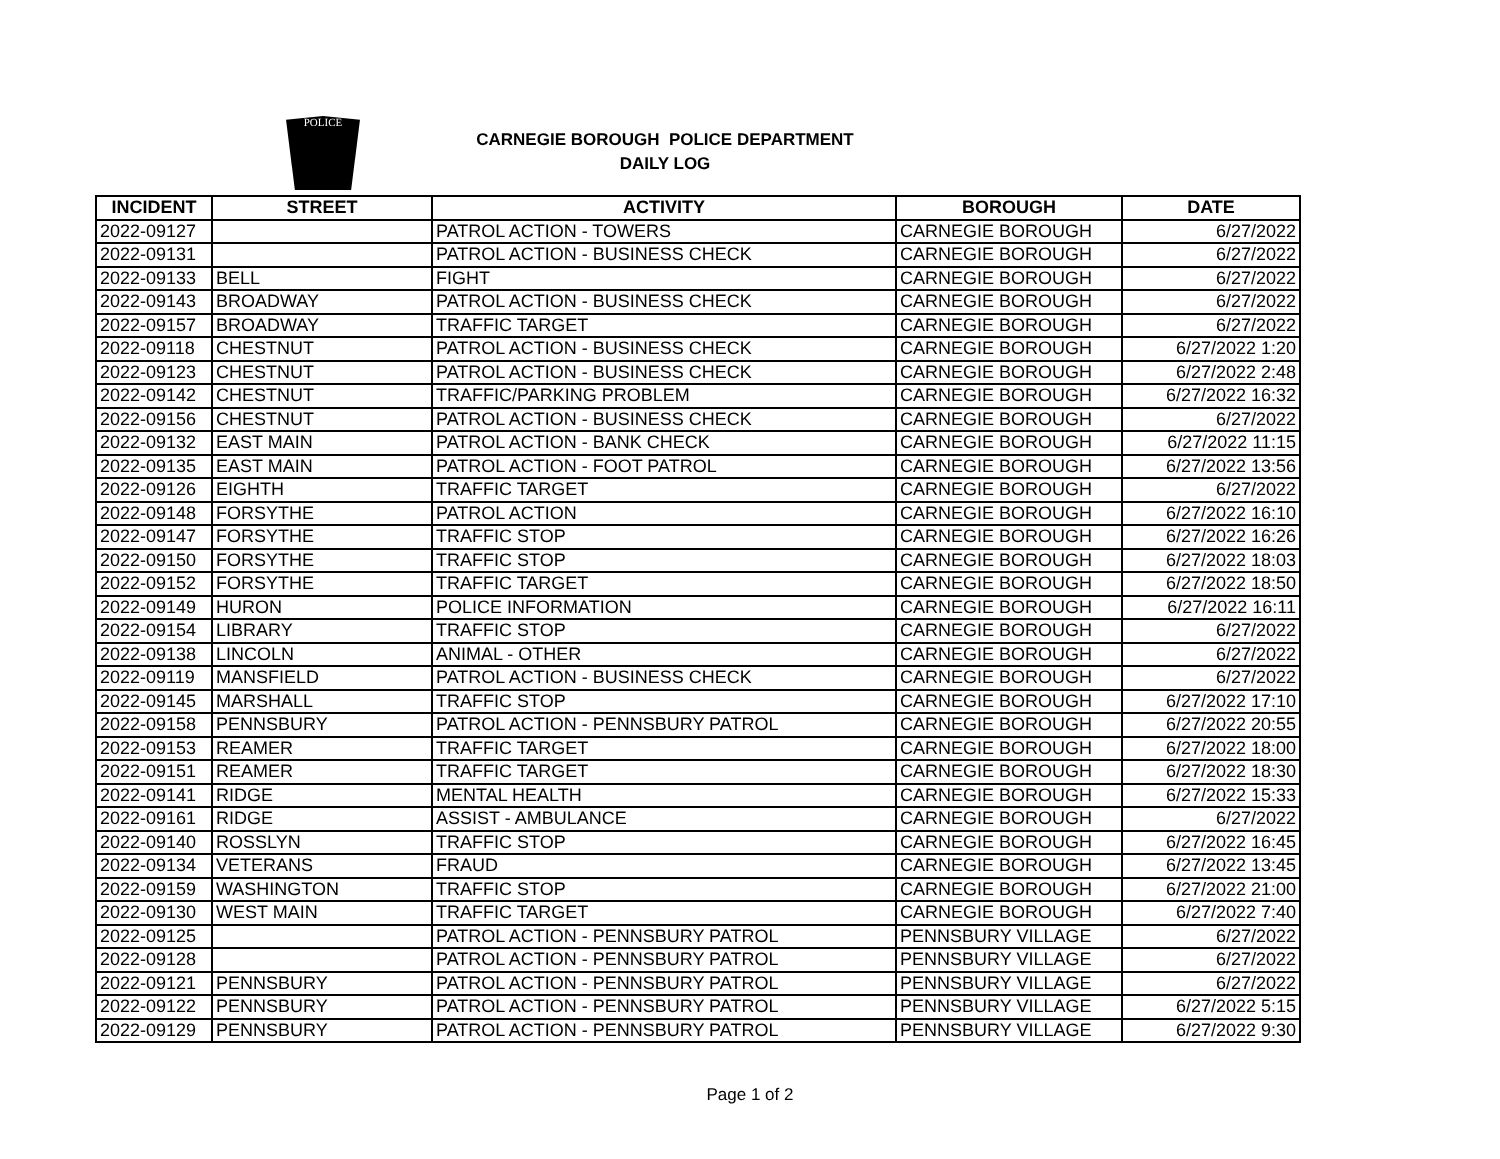POLICE
CARNEGIE BOROUGH POLICE DEPARTMENT
DAILY LOG
| INCIDENT | STREET | ACTIVITY | BOROUGH | DATE |
| --- | --- | --- | --- | --- |
| 2022-09127 | | PATROL ACTION - TOWERS | CARNEGIE BOROUGH | 6/27/2022 |
| 2022-09131 | | PATROL ACTION - BUSINESS CHECK | CARNEGIE BOROUGH | 6/27/2022 |
| 2022-09133 | BELL | FIGHT | CARNEGIE BOROUGH | 6/27/2022 |
| 2022-09143 | BROADWAY | PATROL ACTION - BUSINESS CHECK | CARNEGIE BOROUGH | 6/27/2022 |
| 2022-09157 | BROADWAY | TRAFFIC TARGET | CARNEGIE BOROUGH | 6/27/2022 |
| 2022-09118 | CHESTNUT | PATROL ACTION - BUSINESS CHECK | CARNEGIE BOROUGH | 6/27/2022 1:20 |
| 2022-09123 | CHESTNUT | PATROL ACTION - BUSINESS CHECK | CARNEGIE BOROUGH | 6/27/2022 2:48 |
| 2022-09142 | CHESTNUT | TRAFFIC/PARKING PROBLEM | CARNEGIE BOROUGH | 6/27/2022 16:32 |
| 2022-09156 | CHESTNUT | PATROL ACTION - BUSINESS CHECK | CARNEGIE BOROUGH | 6/27/2022 |
| 2022-09132 | EAST MAIN | PATROL ACTION - BANK CHECK | CARNEGIE BOROUGH | 6/27/2022 11:15 |
| 2022-09135 | EAST MAIN | PATROL ACTION - FOOT PATROL | CARNEGIE BOROUGH | 6/27/2022 13:56 |
| 2022-09126 | EIGHTH | TRAFFIC TARGET | CARNEGIE BOROUGH | 6/27/2022 |
| 2022-09148 | FORSYTHE | PATROL ACTION | CARNEGIE BOROUGH | 6/27/2022 16:10 |
| 2022-09147 | FORSYTHE | TRAFFIC STOP | CARNEGIE BOROUGH | 6/27/2022 16:26 |
| 2022-09150 | FORSYTHE | TRAFFIC STOP | CARNEGIE BOROUGH | 6/27/2022 18:03 |
| 2022-09152 | FORSYTHE | TRAFFIC TARGET | CARNEGIE BOROUGH | 6/27/2022 18:50 |
| 2022-09149 | HURON | POLICE INFORMATION | CARNEGIE BOROUGH | 6/27/2022 16:11 |
| 2022-09154 | LIBRARY | TRAFFIC STOP | CARNEGIE BOROUGH | 6/27/2022 |
| 2022-09138 | LINCOLN | ANIMAL - OTHER | CARNEGIE BOROUGH | 6/27/2022 |
| 2022-09119 | MANSFIELD | PATROL ACTION - BUSINESS CHECK | CARNEGIE BOROUGH | 6/27/2022 |
| 2022-09145 | MARSHALL | TRAFFIC STOP | CARNEGIE BOROUGH | 6/27/2022 17:10 |
| 2022-09158 | PENNSBURY | PATROL ACTION - PENNSBURY PATROL | CARNEGIE BOROUGH | 6/27/2022 20:55 |
| 2022-09153 | REAMER | TRAFFIC TARGET | CARNEGIE BOROUGH | 6/27/2022 18:00 |
| 2022-09151 | REAMER | TRAFFIC TARGET | CARNEGIE BOROUGH | 6/27/2022 18:30 |
| 2022-09141 | RIDGE | MENTAL HEALTH | CARNEGIE BOROUGH | 6/27/2022 15:33 |
| 2022-09161 | RIDGE | ASSIST - AMBULANCE | CARNEGIE BOROUGH | 6/27/2022 |
| 2022-09140 | ROSSLYN | TRAFFIC STOP | CARNEGIE BOROUGH | 6/27/2022 16:45 |
| 2022-09134 | VETERANS | FRAUD | CARNEGIE BOROUGH | 6/27/2022 13:45 |
| 2022-09159 | WASHINGTON | TRAFFIC STOP | CARNEGIE BOROUGH | 6/27/2022 21:00 |
| 2022-09130 | WEST MAIN | TRAFFIC TARGET | CARNEGIE BOROUGH | 6/27/2022 7:40 |
| 2022-09125 | | PATROL ACTION - PENNSBURY PATROL | PENNSBURY VILLAGE | 6/27/2022 |
| 2022-09128 | | PATROL ACTION - PENNSBURY PATROL | PENNSBURY VILLAGE | 6/27/2022 |
| 2022-09121 | PENNSBURY | PATROL ACTION - PENNSBURY PATROL | PENNSBURY VILLAGE | 6/27/2022 |
| 2022-09122 | PENNSBURY | PATROL ACTION - PENNSBURY PATROL | PENNSBURY VILLAGE | 6/27/2022 5:15 |
| 2022-09129 | PENNSBURY | PATROL ACTION - PENNSBURY PATROL | PENNSBURY VILLAGE | 6/27/2022 9:30 |
Page 1 of 2